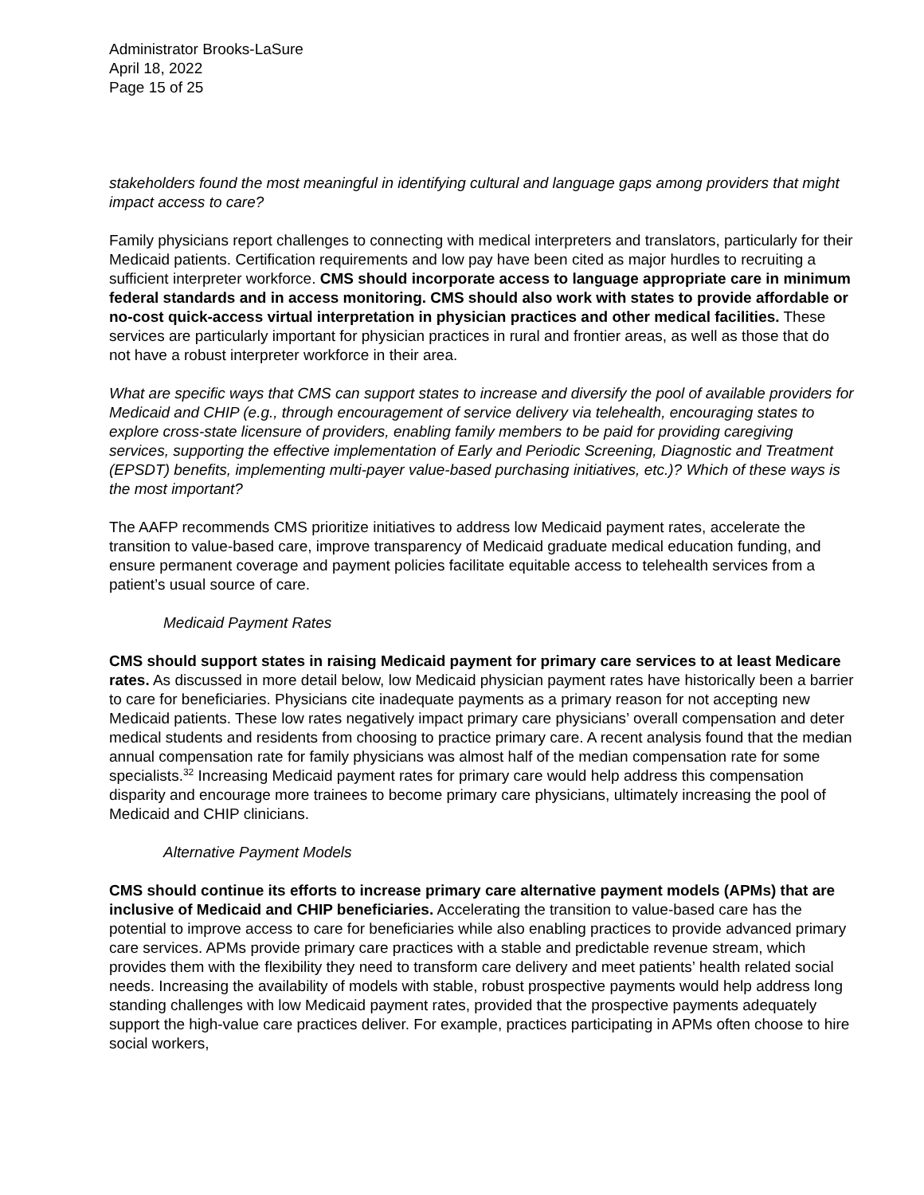Administrator Brooks-LaSure
April 18, 2022
Page 15 of 25
stakeholders found the most meaningful in identifying cultural and language gaps among providers that might impact access to care?
Family physicians report challenges to connecting with medical interpreters and translators, particularly for their Medicaid patients. Certification requirements and low pay have been cited as major hurdles to recruiting a sufficient interpreter workforce. CMS should incorporate access to language appropriate care in minimum federal standards and in access monitoring. CMS should also work with states to provide affordable or no-cost quick-access virtual interpretation in physician practices and other medical facilities. These services are particularly important for physician practices in rural and frontier areas, as well as those that do not have a robust interpreter workforce in their area.
What are specific ways that CMS can support states to increase and diversify the pool of available providers for Medicaid and CHIP (e.g., through encouragement of service delivery via telehealth, encouraging states to explore cross-state licensure of providers, enabling family members to be paid for providing caregiving services, supporting the effective implementation of Early and Periodic Screening, Diagnostic and Treatment (EPSDT) benefits, implementing multi-payer value-based purchasing initiatives, etc.)? Which of these ways is the most important?
The AAFP recommends CMS prioritize initiatives to address low Medicaid payment rates, accelerate the transition to value-based care, improve transparency of Medicaid graduate medical education funding, and ensure permanent coverage and payment policies facilitate equitable access to telehealth services from a patient’s usual source of care.
Medicaid Payment Rates
CMS should support states in raising Medicaid payment for primary care services to at least Medicare rates. As discussed in more detail below, low Medicaid physician payment rates have historically been a barrier to care for beneficiaries. Physicians cite inadequate payments as a primary reason for not accepting new Medicaid patients. These low rates negatively impact primary care physicians’ overall compensation and deter medical students and residents from choosing to practice primary care. A recent analysis found that the median annual compensation rate for family physicians was almost half of the median compensation rate for some specialists.<sup>32</sup> Increasing Medicaid payment rates for primary care would help address this compensation disparity and encourage more trainees to become primary care physicians, ultimately increasing the pool of Medicaid and CHIP clinicians.
Alternative Payment Models
CMS should continue its efforts to increase primary care alternative payment models (APMs) that are inclusive of Medicaid and CHIP beneficiaries. Accelerating the transition to value-based care has the potential to improve access to care for beneficiaries while also enabling practices to provide advanced primary care services. APMs provide primary care practices with a stable and predictable revenue stream, which provides them with the flexibility they need to transform care delivery and meet patients’ health related social needs. Increasing the availability of models with stable, robust prospective payments would help address long standing challenges with low Medicaid payment rates, provided that the prospective payments adequately support the high-value care practices deliver. For example, practices participating in APMs often choose to hire social workers,